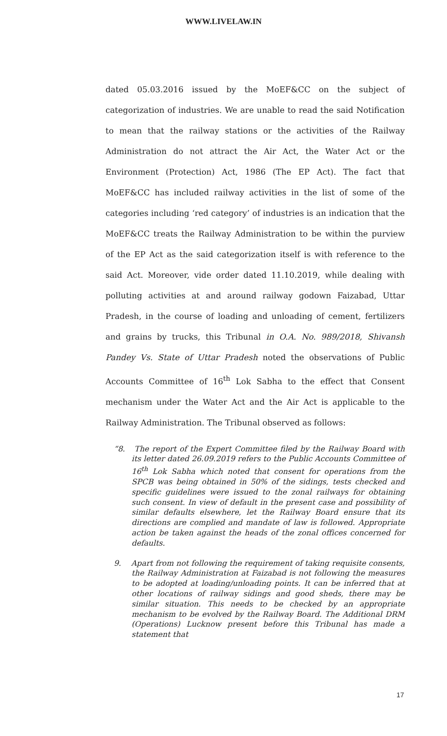WWW.LIVELAW.IN
dated 05.03.2016 issued by the MoEF&CC on the subject of categorization of industries. We are unable to read the said Notification to mean that the railway stations or the activities of the Railway Administration do not attract the Air Act, the Water Act or the Environment (Protection) Act, 1986 (The EP Act). The fact that MoEF&CC has included railway activities in the list of some of the categories including ‘red category’ of industries is an indication that the MoEF&CC treats the Railway Administration to be within the purview of the EP Act as the said categorization itself is with reference to the said Act. Moreover, vide order dated 11.10.2019, while dealing with polluting activities at and around railway godown Faizabad, Uttar Pradesh, in the course of loading and unloading of cement, fertilizers and grains by trucks, this Tribunal in O.A. No. 989/2018, Shivansh Pandey Vs. State of Uttar Pradesh noted the observations of Public Accounts Committee of 16<sup>th</sup> Lok Sabha to the effect that Consent mechanism under the Water Act and the Air Act is applicable to the Railway Administration. The Tribunal observed as follows:
“8. The report of the Expert Committee filed by the Railway Board with its letter dated 26.09.2019 refers to the Public Accounts Committee of 16<sup>th</sup> Lok Sabha which noted that consent for operations from the SPCB was being obtained in 50% of the sidings, tests checked and specific guidelines were issued to the zonal railways for obtaining such consent. In view of default in the present case and possibility of similar defaults elsewhere, let the Railway Board ensure that its directions are complied and mandate of law is followed. Appropriate action be taken against the heads of the zonal offices concerned for defaults.
9. Apart from not following the requirement of taking requisite consents, the Railway Administration at Faizabad is not following the measures to be adopted at loading/unloading points. It can be inferred that at other locations of railway sidings and good sheds, there may be similar situation. This needs to be checked by an appropriate mechanism to be evolved by the Railway Board. The Additional DRM (Operations) Lucknow present before this Tribunal has made a statement that
17